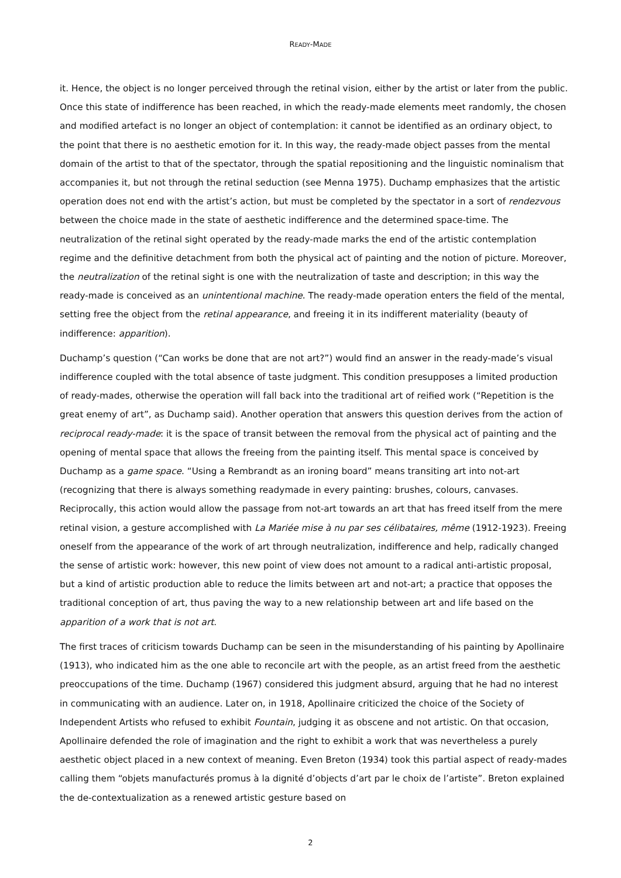READY-MADE
it. Hence, the object is no longer perceived through the retinal vision, either by the artist or later from the public. Once this state of indifference has been reached, in which the ready-made elements meet randomly, the chosen and modified artefact is no longer an object of contemplation: it cannot be identified as an ordinary object, to the point that there is no aesthetic emotion for it. In this way, the ready-made object passes from the mental domain of the artist to that of the spectator, through the spatial repositioning and the linguistic nominalism that accompanies it, but not through the retinal seduction (see Menna 1975). Duchamp emphasizes that the artistic operation does not end with the artist’s action, but must be completed by the spectator in a sort of rendezvous between the choice made in the state of aesthetic indifference and the determined space-time. The neutralization of the retinal sight operated by the ready-made marks the end of the artistic contemplation regime and the definitive detachment from both the physical act of painting and the notion of picture. Moreover, the neutralization of the retinal sight is one with the neutralization of taste and description; in this way the ready-made is conceived as an unintentional machine. The ready-made operation enters the field of the mental, setting free the object from the retinal appearance, and freeing it in its indifferent materiality (beauty of indifference: apparition).
Duchamp’s question (“Can works be done that are not art?”) would find an answer in the ready-made’s visual indifference coupled with the total absence of taste judgment. This condition presupposes a limited production of ready-mades, otherwise the operation will fall back into the traditional art of reified work (“Repetition is the great enemy of art”, as Duchamp said). Another operation that answers this question derives from the action of reciprocal ready-made: it is the space of transit between the removal from the physical act of painting and the opening of mental space that allows the freeing from the painting itself. This mental space is conceived by Duchamp as a game space. “Using a Rembrandt as an ironing board” means transiting art into not-art (recognizing that there is always something readymade in every painting: brushes, colours, canvases. Reciprocally, this action would allow the passage from not-art towards an art that has freed itself from the mere retinal vision, a gesture accomplished with La Mariée mise à nu par ses célibataires, même (1912-1923). Freeing oneself from the appearance of the work of art through neutralization, indifference and help, radically changed the sense of artistic work: however, this new point of view does not amount to a radical anti-artistic proposal, but a kind of artistic production able to reduce the limits between art and not-art; a practice that opposes the traditional conception of art, thus paving the way to a new relationship between art and life based on the apparition of a work that is not art.
The first traces of criticism towards Duchamp can be seen in the misunderstanding of his painting by Apollinaire (1913), who indicated him as the one able to reconcile art with the people, as an artist freed from the aesthetic preoccupations of the time. Duchamp (1967) considered this judgment absurd, arguing that he had no interest in communicating with an audience. Later on, in 1918, Apollinaire criticized the choice of the Society of Independent Artists who refused to exhibit Fountain, judging it as obscene and not artistic. On that occasion, Apollinaire defended the role of imagination and the right to exhibit a work that was nevertheless a purely aesthetic object placed in a new context of meaning. Even Breton (1934) took this partial aspect of ready-mades calling them “objets manufacturés promus à la dignité d’objects d’art par le choix de l’artiste”. Breton explained the de-contextualization as a renewed artistic gesture based on
2